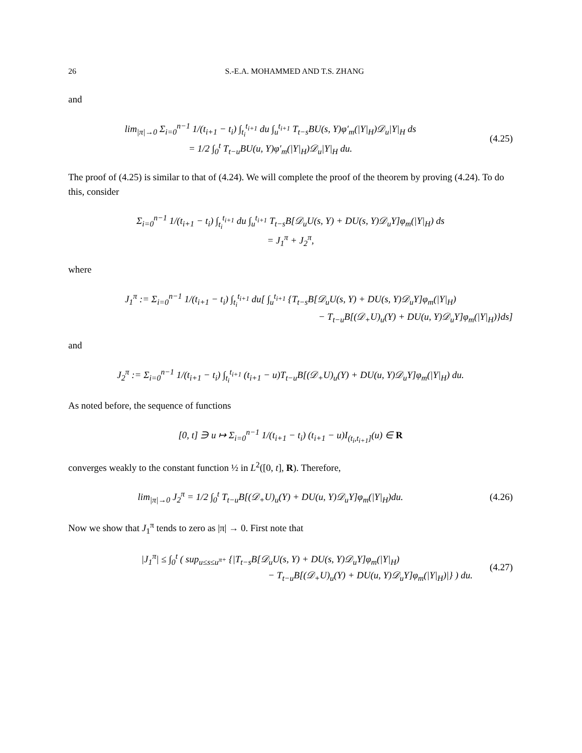26 S.-E.A. MOHAMMED AND T.S. ZHANG
and
lim<sub>|π|→0</sub> Σ<sub>i=0</sub><sup>n−1</sup> 1/(t<sub>i+1</sub> − t<sub>i</sub>) ∫<sub>t<sub>i</sub></sub><sup>t<sub>i+1</sub></sup> du ∫<sub>u</sub><sup>t<sub>i+1</sub></sup> T<sub>t−s</sub>BU(s, Y)φ′<sub>m</sub>(|Y|<sub>H</sub>)𝒟<sub>u</sub>|Y|<sub>H</sub> ds
= 1/2 ∫<sub>0</sub><sup>t</sup> T<sub>t−u</sub>BU(u, Y)φ′<sub>m</sub>(|Y|<sub>H</sub>)𝒟<sub>u</sub>|Y|<sub>H</sub> du.
(4.25)
The proof of (4.25) is similar to that of (4.24). We will complete the proof of the theorem by proving (4.24). To do this, consider
Σ<sub>i=0</sub><sup>n−1</sup> 1/(t<sub>i+1</sub> − t<sub>i</sub>) ∫<sub>t<sub>i</sub></sub><sup>t<sub>i+1</sub></sup> du ∫<sub>u</sub><sup>t<sub>i+1</sub></sup> T<sub>t−s</sub>B[𝒟<sub>u</sub>U(s, Y) + DU(s, Y)𝒟<sub>u</sub>Y]φ<sub>m</sub>(|Y|<sub>H</sub>) ds
= J<sub>1</sub><sup>π</sup> + J<sub>2</sub><sup>π</sup>,
where
J<sub>1</sub><sup>π</sup> := Σ<sub>i=0</sub><sup>n−1</sup> 1/(t<sub>i+1</sub> − t<sub>i</sub>) ∫<sub>t<sub>i</sub></sub><sup>t<sub>i+1</sub></sup> du[ ∫<sub>u</sub><sup>t<sub>i+1</sub></sup> {T<sub>t−s</sub>B[𝒟<sub>u</sub>U(s, Y) + DU(s, Y)𝒟<sub>u</sub>Y]φ<sub>m</sub>(|Y|<sub>H</sub>)
− T<sub>t−u</sub>B[(𝒟<sub>+</sub>U)<sub>u</sub>(Y) + DU(u, Y)𝒟<sub>u</sub>Y]φ<sub>m</sub>(|Y|<sub>H</sub>)}ds]
and
J<sub>2</sub><sup>π</sup> := Σ<sub>i=0</sub><sup>n−1</sup> 1/(t<sub>i+1</sub> − t<sub>i</sub>) ∫<sub>t<sub>i</sub></sub><sup>t<sub>i+1</sub></sup> (t<sub>i+1</sub> − u)T<sub>t−u</sub>B[(𝒟<sub>+</sub>U)<sub>u</sub>(Y) + DU(u, Y)𝒟<sub>u</sub>Y]φ<sub>m</sub>(|Y|<sub>H</sub>) du.
As noted before, the sequence of functions
[0, t] ∋ u ↦ Σ<sub>i=0</sub><sup>n−1</sup> 1/(t<sub>i+1</sub> − t<sub>i</sub>) (t<sub>i+1</sub> − u)I<sub>(t<sub>i</sub>,t<sub>i+1</sub>]</sub>(u) ∈ R
converges weakly to the constant function ½ in L<sup>2</sup>([0, t], R). Therefore,
lim<sub>|π|→0</sub> J<sub>2</sub><sup>π</sup> = 1/2 ∫<sub>0</sub><sup>t</sup> T<sub>t−u</sub>B[(𝒟<sub>+</sub>U)<sub>u</sub>(Y) + DU(u, Y)𝒟<sub>u</sub>Y]φ<sub>m</sub>(|Y|<sub>H</sub>)du.
(4.26)
Now we show that J<sub>1</sub><sup>π</sup> tends to zero as |π| → 0. First note that
|J<sub>1</sub><sup>π</sup>| ≤ ∫<sub>0</sub><sup>t</sup> ( sup<sub>u≤s≤u<sup>π+</sup></sub> {|T<sub>t−s</sub>B[𝒟<sub>u</sub>U(s, Y) + DU(s, Y)𝒟<sub>u</sub>Y]φ<sub>m</sub>(|Y|<sub>H</sub>)
− T<sub>t−u</sub>B[(𝒟<sub>+</sub>U)<sub>u</sub>(Y) + DU(u, Y)𝒟<sub>u</sub>Y]φ<sub>m</sub>(|Y|<sub>H</sub>)|} ) du.
(4.27)